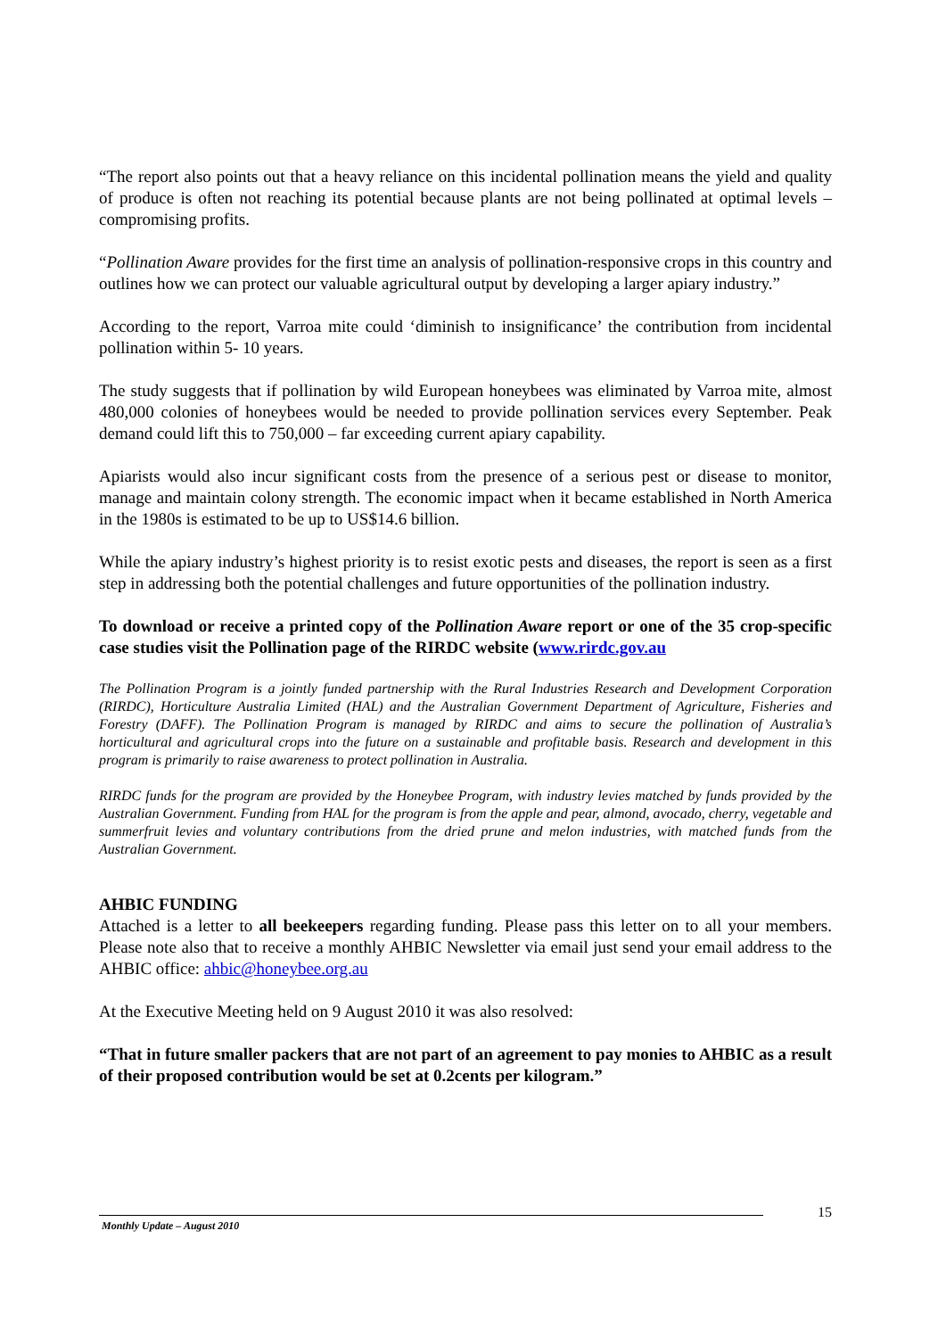“The report also points out that a heavy reliance on this incidental pollination means the yield and quality of produce is often not reaching its potential because plants are not being pollinated at optimal levels – compromising profits.
“Pollination Aware provides for the first time an analysis of pollination-responsive crops in this country and outlines how we can protect our valuable agricultural output by developing a larger apiary industry.”
According to the report, Varroa mite could ‘diminish to insignificance’ the contribution from incidental pollination within 5- 10 years.
The study suggests that if pollination by wild European honeybees was eliminated by Varroa mite, almost 480,000 colonies of honeybees would be needed to provide pollination services every September. Peak demand could lift this to 750,000 – far exceeding current apiary capability.
Apiarists would also incur significant costs from the presence of a serious pest or disease to monitor, manage and maintain colony strength. The economic impact when it became established in North America in the 1980s is estimated to be up to US$14.6 billion.
While the apiary industry’s highest priority is to resist exotic pests and diseases, the report is seen as a first step in addressing both the potential challenges and future opportunities of the pollination industry.
To download or receive a printed copy of the Pollination Aware report or one of the 35 crop-specific case studies visit the Pollination page of the RIRDC website (www.rirdc.gov.au
The Pollination Program is a jointly funded partnership with the Rural Industries Research and Development Corporation (RIRDC), Horticulture Australia Limited (HAL) and the Australian Government Department of Agriculture, Fisheries and Forestry (DAFF). The Pollination Program is managed by RIRDC and aims to secure the pollination of Australia’s horticultural and agricultural crops into the future on a sustainable and profitable basis. Research and development in this program is primarily to raise awareness to protect pollination in Australia.
RIRDC funds for the program are provided by the Honeybee Program, with industry levies matched by funds provided by the Australian Government. Funding from HAL for the program is from the apple and pear, almond, avocado, cherry, vegetable and summerfruit levies and voluntary contributions from the dried prune and melon industries, with matched funds from the Australian Government.
AHBIC FUNDING
Attached is a letter to all beekeepers regarding funding. Please pass this letter on to all your members. Please note also that to receive a monthly AHBIC Newsletter via email just send your email address to the AHBIC office: ahbic@honeybee.org.au
At the Executive Meeting held on 9 August 2010 it was also resolved:
“That in future smaller packers that are not part of an agreement to pay monies to AHBIC as a result of their proposed contribution would be set at 0.2cents per kilogram.”
15
Monthly Update – August 2010